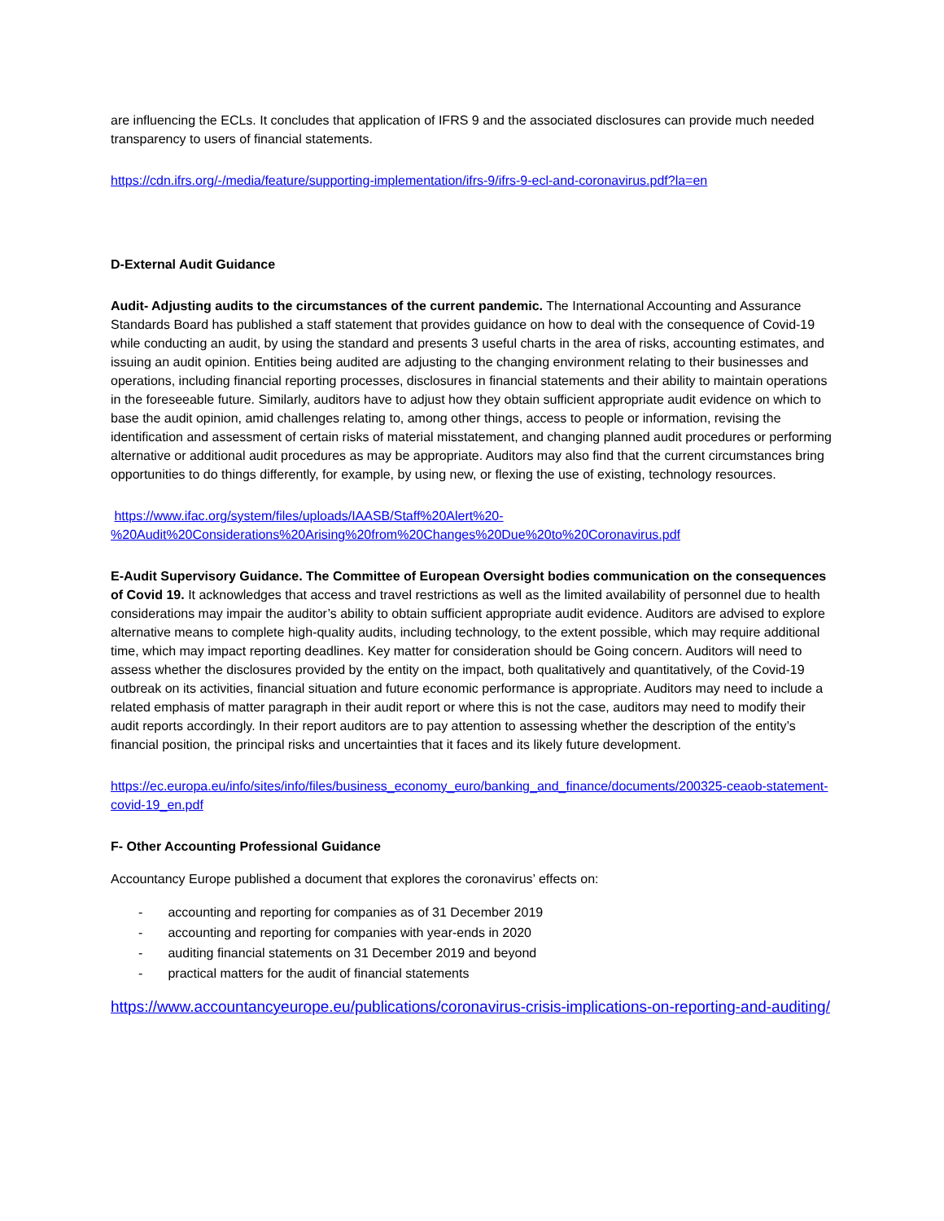are influencing the ECLs. It concludes that application of IFRS 9 and the associated disclosures can provide much needed transparency to users of financial statements.
https://cdn.ifrs.org/-/media/feature/supporting-implementation/ifrs-9/ifrs-9-ecl-and-coronavirus.pdf?la=en
D-External Audit Guidance
Audit- Adjusting audits to the circumstances of the current pandemic. The International Accounting and Assurance Standards Board has published a staff statement that provides guidance on how to deal with the consequence of Covid-19 while conducting an audit, by using the standard and presents 3 useful charts in the area of risks, accounting estimates, and issuing an audit opinion. Entities being audited are adjusting to the changing environment relating to their businesses and operations, including financial reporting processes, disclosures in financial statements and their ability to maintain operations in the foreseeable future. Similarly, auditors have to adjust how they obtain sufficient appropriate audit evidence on which to base the audit opinion, amid challenges relating to, among other things, access to people or information, revising the identification and assessment of certain risks of material misstatement, and changing planned audit procedures or performing alternative or additional audit procedures as may be appropriate. Auditors may also find that the current circumstances bring opportunities to do things differently, for example, by using new, or flexing the use of existing, technology resources.
https://www.ifac.org/system/files/uploads/IAASB/Staff%20Alert%20-%20Audit%20Considerations%20Arising%20from%20Changes%20Due%20to%20Coronavirus.pdf
E-Audit Supervisory Guidance. The Committee of European Oversight bodies communication on the consequences of Covid 19. It acknowledges that access and travel restrictions as well as the limited availability of personnel due to health considerations may impair the auditor’s ability to obtain sufficient appropriate audit evidence. Auditors are advised to explore alternative means to complete high-quality audits, including technology, to the extent possible, which may require additional time, which may impact reporting deadlines. Key matter for consideration should be Going concern. Auditors will need to assess whether the disclosures provided by the entity on the impact, both qualitatively and quantitatively, of the Covid-19 outbreak on its activities, financial situation and future economic performance is appropriate. Auditors may need to include a related emphasis of matter paragraph in their audit report or where this is not the case, auditors may need to modify their audit reports accordingly. In their report auditors are to pay attention to assessing whether the description of the entity’s financial position, the principal risks and uncertainties that it faces and its likely future development.
https://ec.europa.eu/info/sites/info/files/business_economy_euro/banking_and_finance/documents/200325-ceaob-statement-covid-19_en.pdf
F- Other Accounting Professional Guidance
Accountancy Europe published a document that explores the coronavirus’ effects on:
- accounting and reporting for companies as of 31 December 2019
- accounting and reporting for companies with year-ends in 2020
- auditing financial statements on 31 December 2019 and beyond
- practical matters for the audit of financial statements
https://www.accountancyeurope.eu/publications/coronavirus-crisis-implications-on-reporting-and-auditing/